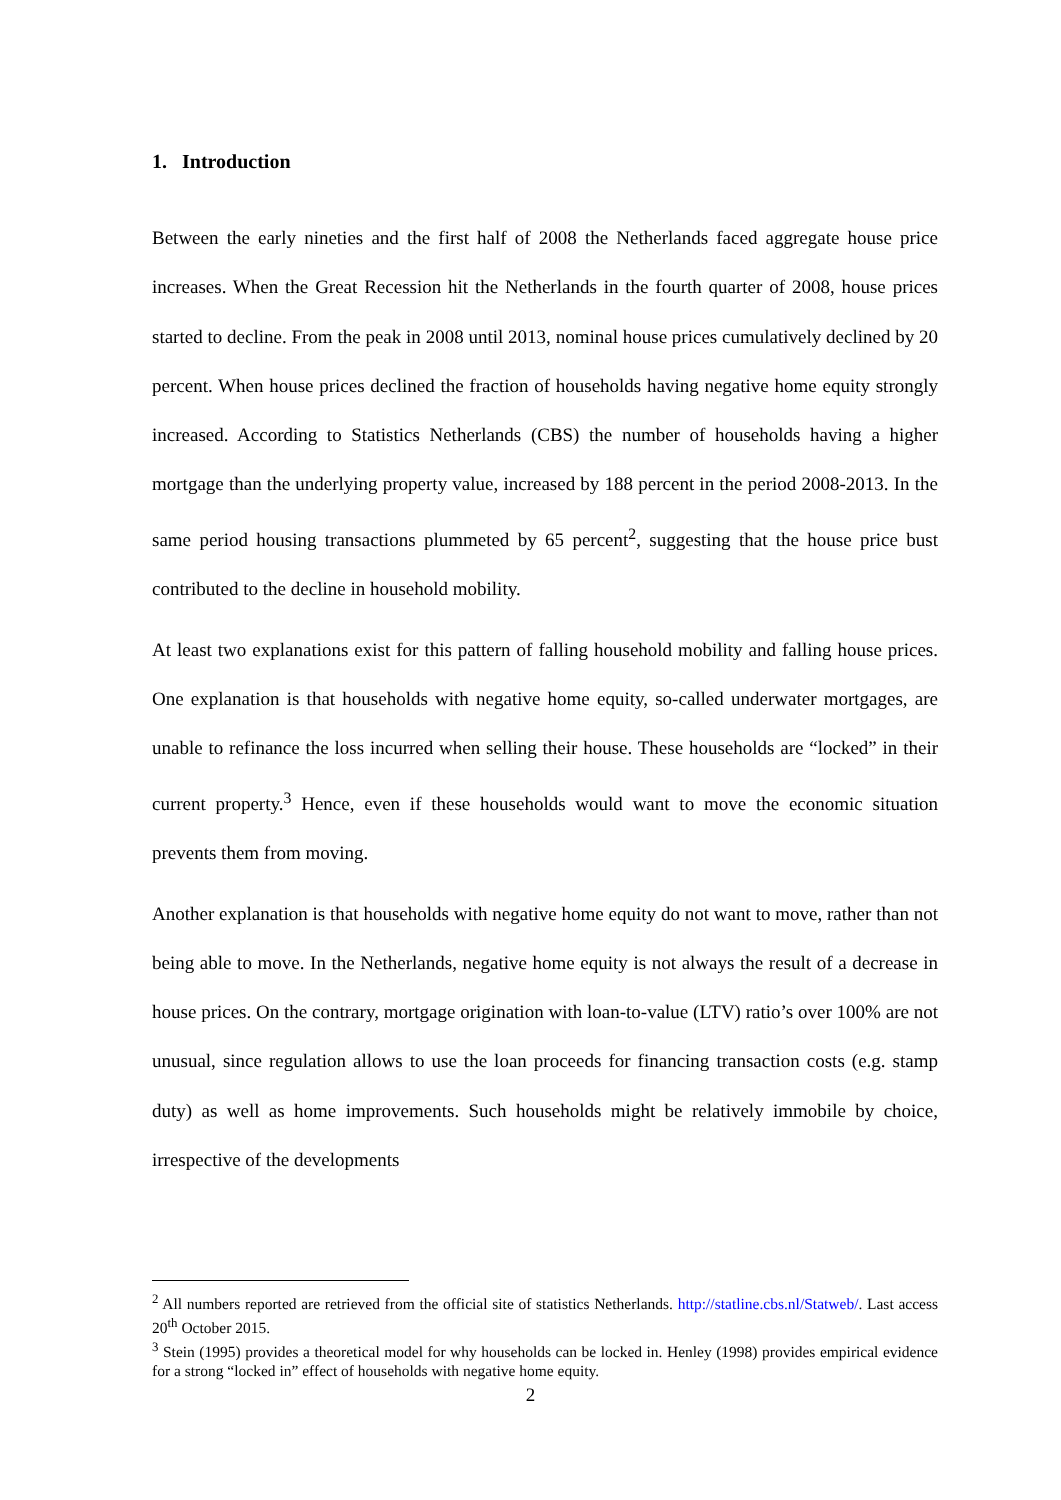1. Introduction
Between the early nineties and the first half of 2008 the Netherlands faced aggregate house price increases. When the Great Recession hit the Netherlands in the fourth quarter of 2008, house prices started to decline. From the peak in 2008 until 2013, nominal house prices cumulatively declined by 20 percent. When house prices declined the fraction of households having negative home equity strongly increased. According to Statistics Netherlands (CBS) the number of households having a higher mortgage than the underlying property value, increased by 188 percent in the period 2008-2013. In the same period housing transactions plummeted by 65 percent<sup>2</sup>, suggesting that the house price bust contributed to the decline in household mobility.
At least two explanations exist for this pattern of falling household mobility and falling house prices. One explanation is that households with negative home equity, so-called underwater mortgages, are unable to refinance the loss incurred when selling their house. These households are “locked” in their current property.<sup>3</sup> Hence, even if these households would want to move the economic situation prevents them from moving.
Another explanation is that households with negative home equity do not want to move, rather than not being able to move. In the Netherlands, negative home equity is not always the result of a decrease in house prices. On the contrary, mortgage origination with loan-to-value (LTV) ratio’s over 100% are not unusual, since regulation allows to use the loan proceeds for financing transaction costs (e.g. stamp duty) as well as home improvements. Such households might be relatively immobile by choice, irrespective of the developments
<sup>2</sup> All numbers reported are retrieved from the official site of statistics Netherlands. http://statline.cbs.nl/Statweb/. Last access 20<sup>th</sup> October 2015.
<sup>3</sup> Stein (1995) provides a theoretical model for why households can be locked in. Henley (1998) provides empirical evidence for a strong “locked in” effect of households with negative home equity.
2